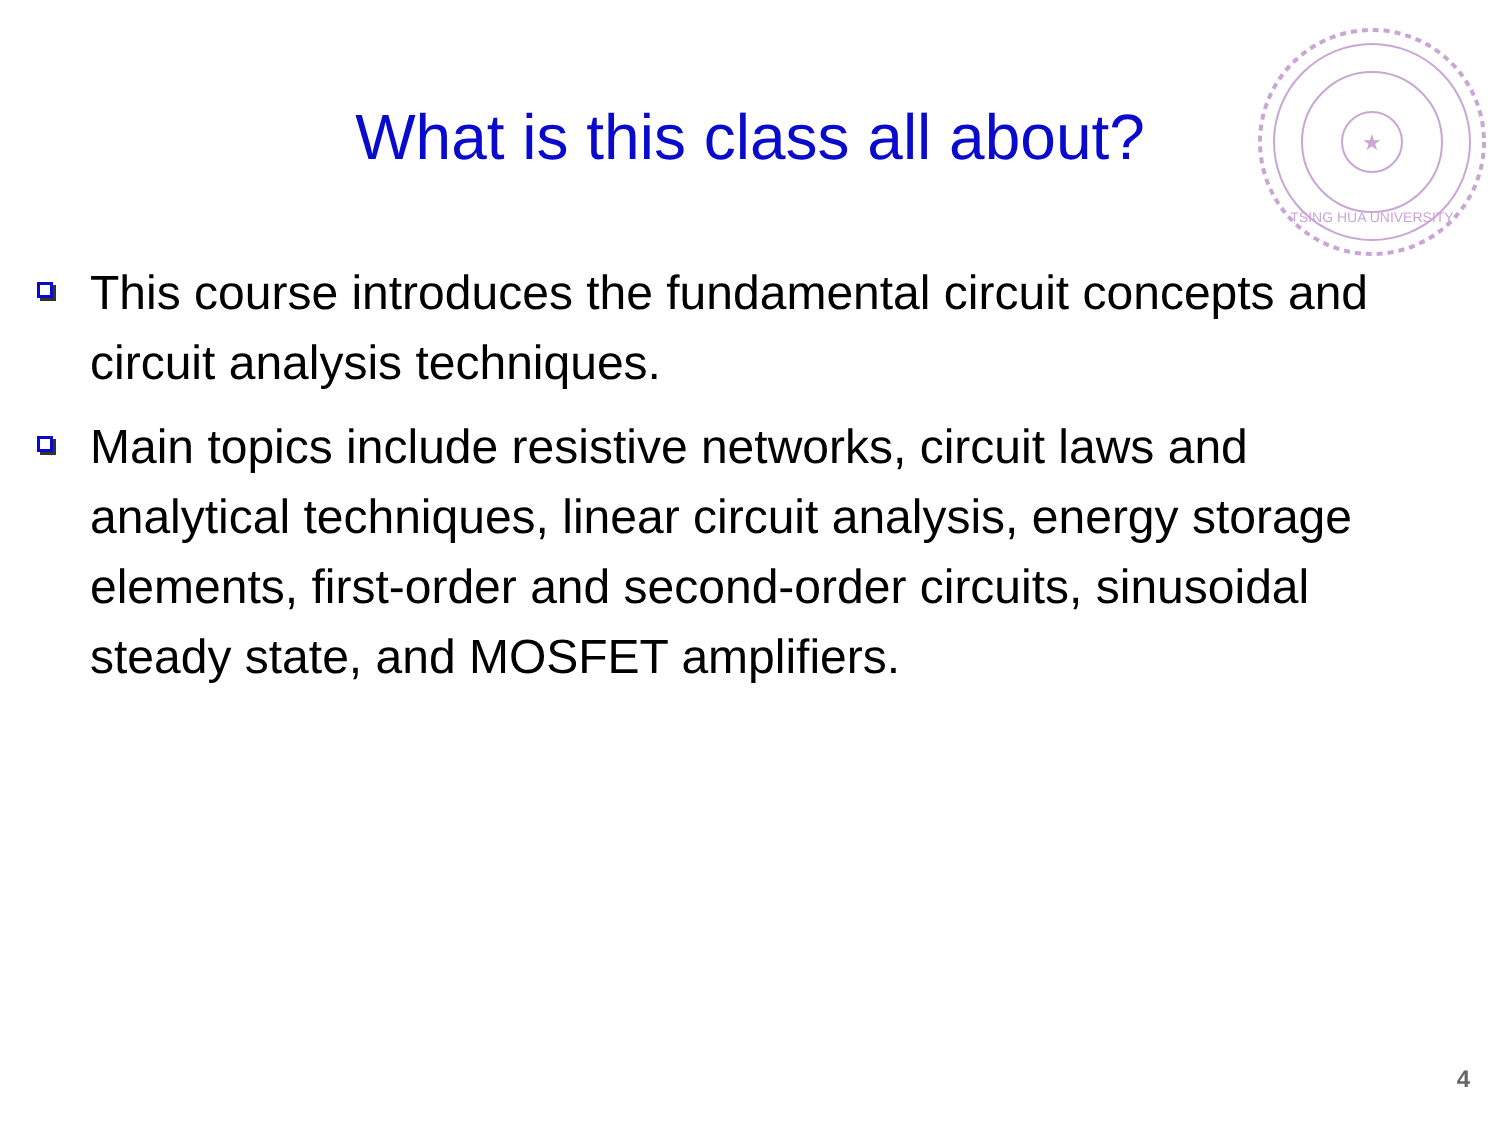What is this class all about?
★
TSING HUA UNIVERSITY
This course introduces the fundamental circuit concepts and circuit analysis techniques.
Main topics include resistive networks, circuit laws and analytical techniques, linear circuit analysis, energy storage elements, first-order and second-order circuits, sinusoidal steady state, and MOSFET amplifiers.
4